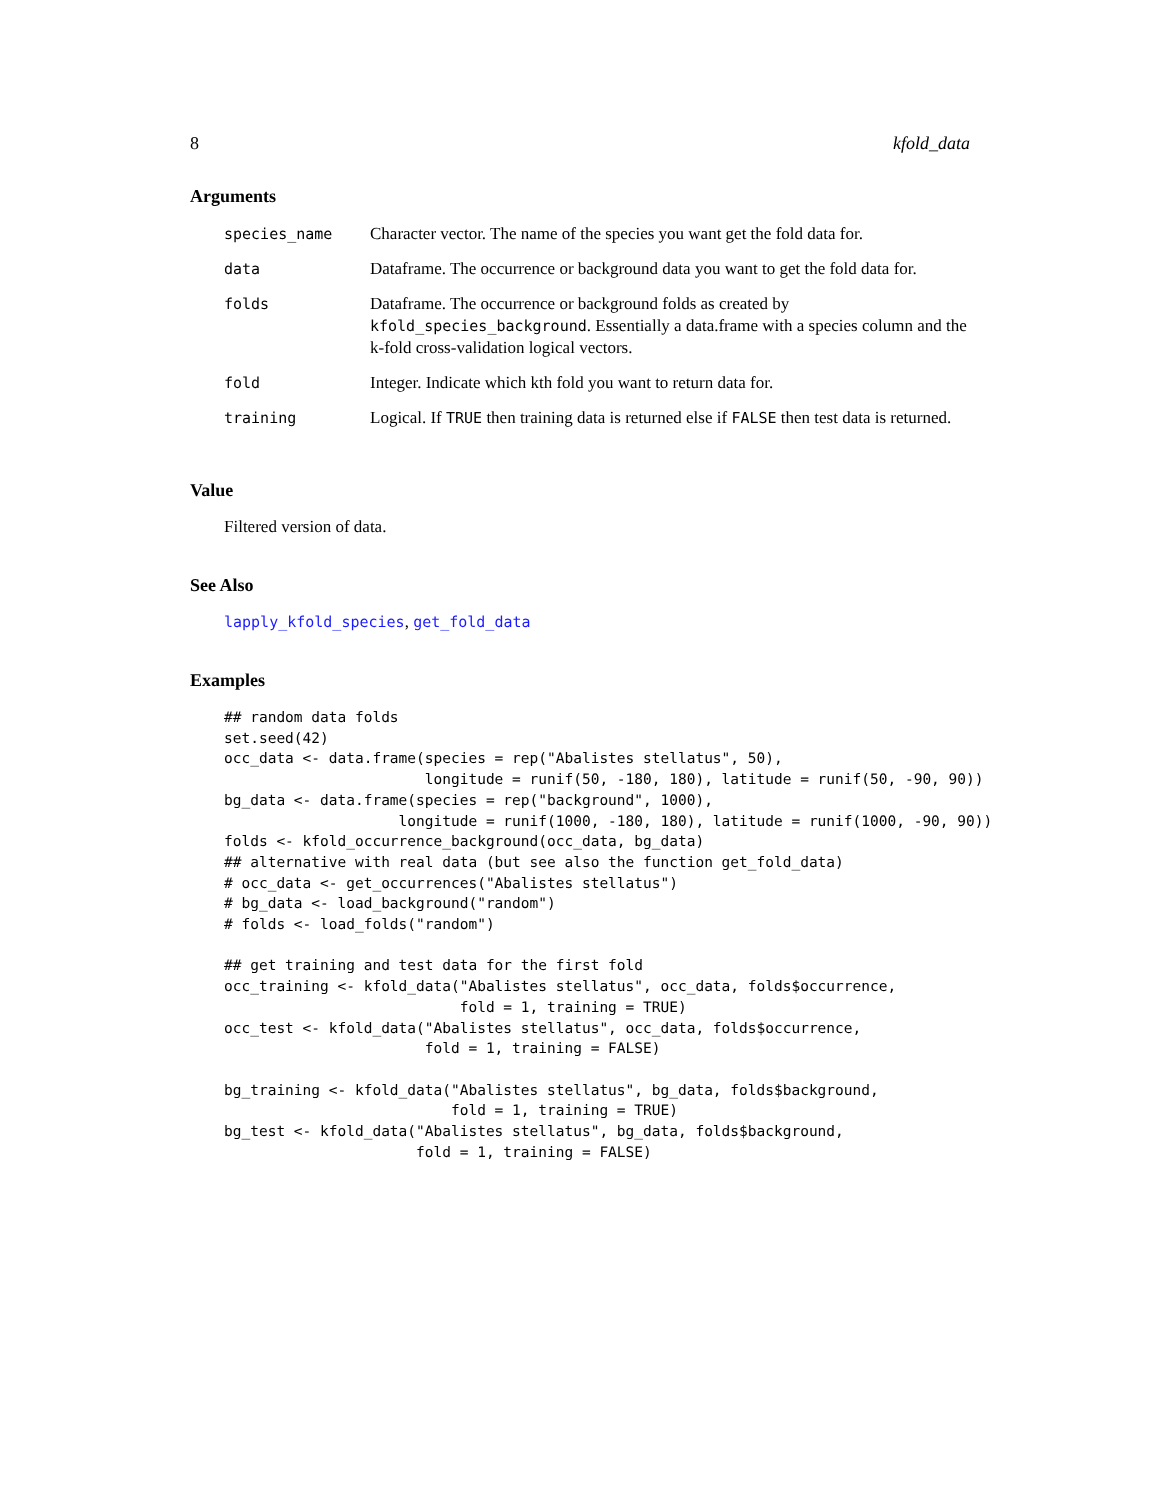8 kfold_data
Arguments
| species_name | Character vector. The name of the species you want get the fold data for. |
| data | Dataframe. The occurrence or background data you want to get the fold data for. |
| folds | Dataframe. The occurrence or background folds as created by kfold_species_background . Essentially a data.frame with a species column and the k-fold cross-validation logical vectors. |
| fold | Integer. Indicate which kth fold you want to return data for. |
| training | Logical. If TRUE then training data is returned else if FALSE then test data is returned. |
Value
Filtered version of data.
See Also
lapply_kfold_species, get_fold_data
Examples
## random data folds
set.seed(42)
occ_data <- data.frame(species = rep("Abalistes stellatus", 50),
                       longitude = runif(50, -180, 180), latitude = runif(50, -90, 90))
bg_data <- data.frame(species = rep("background", 1000),
                    longitude = runif(1000, -180, 180), latitude = runif(1000, -90, 90))
folds <- kfold_occurrence_background(occ_data, bg_data)
## alternative with real data (but see also the function get_fold_data)
# occ_data <- get_occurrences("Abalistes stellatus")
# bg_data <- load_background("random")
# folds <- load_folds("random")

## get training and test data for the first fold
occ_training <- kfold_data("Abalistes stellatus", occ_data, folds$occurrence,
                           fold = 1, training = TRUE)
occ_test <- kfold_data("Abalistes stellatus", occ_data, folds$occurrence,
                       fold = 1, training = FALSE)

bg_training <- kfold_data("Abalistes stellatus", bg_data, folds$background,
                          fold = 1, training = TRUE)
bg_test <- kfold_data("Abalistes stellatus", bg_data, folds$background,
                      fold = 1, training = FALSE)